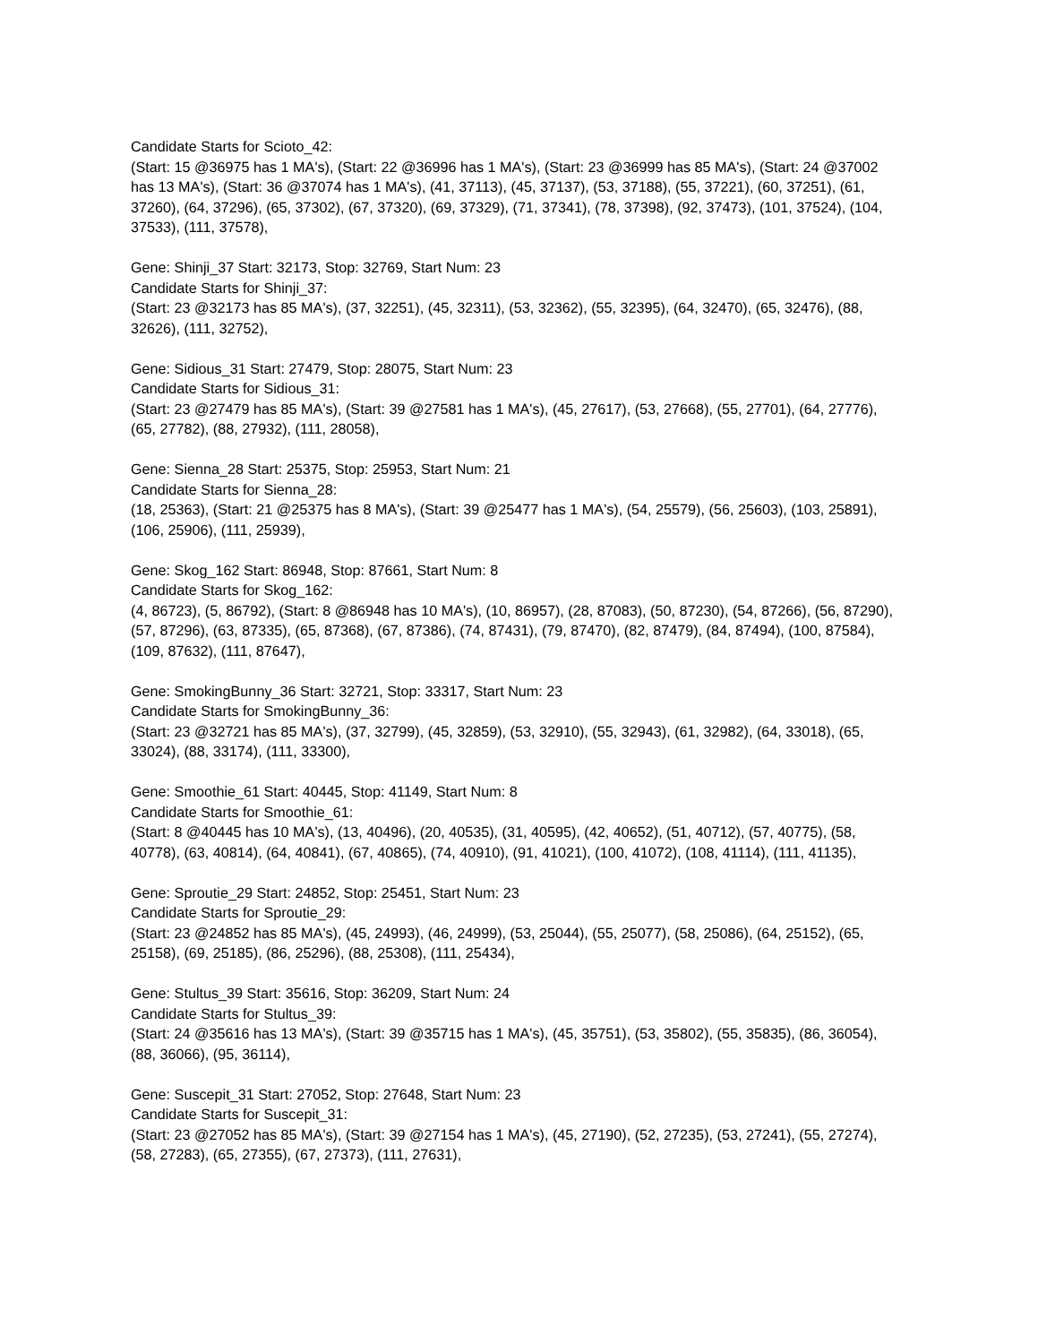Candidate Starts for Scioto_42:
(Start: 15 @36975 has 1 MA's), (Start: 22 @36996 has 1 MA's), (Start: 23 @36999 has 85 MA's), (Start: 24 @37002 has 13 MA's), (Start: 36 @37074 has 1 MA's), (41, 37113), (45, 37137), (53, 37188), (55, 37221), (60, 37251), (61, 37260), (64, 37296), (65, 37302), (67, 37320), (69, 37329), (71, 37341), (78, 37398), (92, 37473), (101, 37524), (104, 37533), (111, 37578),
Gene: Shinji_37 Start: 32173, Stop: 32769, Start Num: 23
Candidate Starts for Shinji_37:
(Start: 23 @32173 has 85 MA's), (37, 32251), (45, 32311), (53, 32362), (55, 32395), (64, 32470), (65, 32476), (88, 32626), (111, 32752),
Gene: Sidious_31 Start: 27479, Stop: 28075, Start Num: 23
Candidate Starts for Sidious_31:
(Start: 23 @27479 has 85 MA's), (Start: 39 @27581 has 1 MA's), (45, 27617), (53, 27668), (55, 27701), (64, 27776), (65, 27782), (88, 27932), (111, 28058),
Gene: Sienna_28 Start: 25375, Stop: 25953, Start Num: 21
Candidate Starts for Sienna_28:
(18, 25363), (Start: 21 @25375 has 8 MA's), (Start: 39 @25477 has 1 MA's), (54, 25579), (56, 25603), (103, 25891), (106, 25906), (111, 25939),
Gene: Skog_162 Start: 86948, Stop: 87661, Start Num: 8
Candidate Starts for Skog_162:
(4, 86723), (5, 86792), (Start: 8 @86948 has 10 MA's), (10, 86957), (28, 87083), (50, 87230), (54, 87266), (56, 87290), (57, 87296), (63, 87335), (65, 87368), (67, 87386), (74, 87431), (79, 87470), (82, 87479), (84, 87494), (100, 87584), (109, 87632), (111, 87647),
Gene: SmokingBunny_36 Start: 32721, Stop: 33317, Start Num: 23
Candidate Starts for SmokingBunny_36:
(Start: 23 @32721 has 85 MA's), (37, 32799), (45, 32859), (53, 32910), (55, 32943), (61, 32982), (64, 33018), (65, 33024), (88, 33174), (111, 33300),
Gene: Smoothie_61 Start: 40445, Stop: 41149, Start Num: 8
Candidate Starts for Smoothie_61:
(Start: 8 @40445 has 10 MA's), (13, 40496), (20, 40535), (31, 40595), (42, 40652), (51, 40712), (57, 40775), (58, 40778), (63, 40814), (64, 40841), (67, 40865), (74, 40910), (91, 41021), (100, 41072), (108, 41114), (111, 41135),
Gene: Sproutie_29 Start: 24852, Stop: 25451, Start Num: 23
Candidate Starts for Sproutie_29:
(Start: 23 @24852 has 85 MA's), (45, 24993), (46, 24999), (53, 25044), (55, 25077), (58, 25086), (64, 25152), (65, 25158), (69, 25185), (86, 25296), (88, 25308), (111, 25434),
Gene: Stultus_39 Start: 35616, Stop: 36209, Start Num: 24
Candidate Starts for Stultus_39:
(Start: 24 @35616 has 13 MA's), (Start: 39 @35715 has 1 MA's), (45, 35751), (53, 35802), (55, 35835), (86, 36054), (88, 36066), (95, 36114),
Gene: Suscepit_31 Start: 27052, Stop: 27648, Start Num: 23
Candidate Starts for Suscepit_31:
(Start: 23 @27052 has 85 MA's), (Start: 39 @27154 has 1 MA's), (45, 27190), (52, 27235), (53, 27241), (55, 27274), (58, 27283), (65, 27355), (67, 27373), (111, 27631),